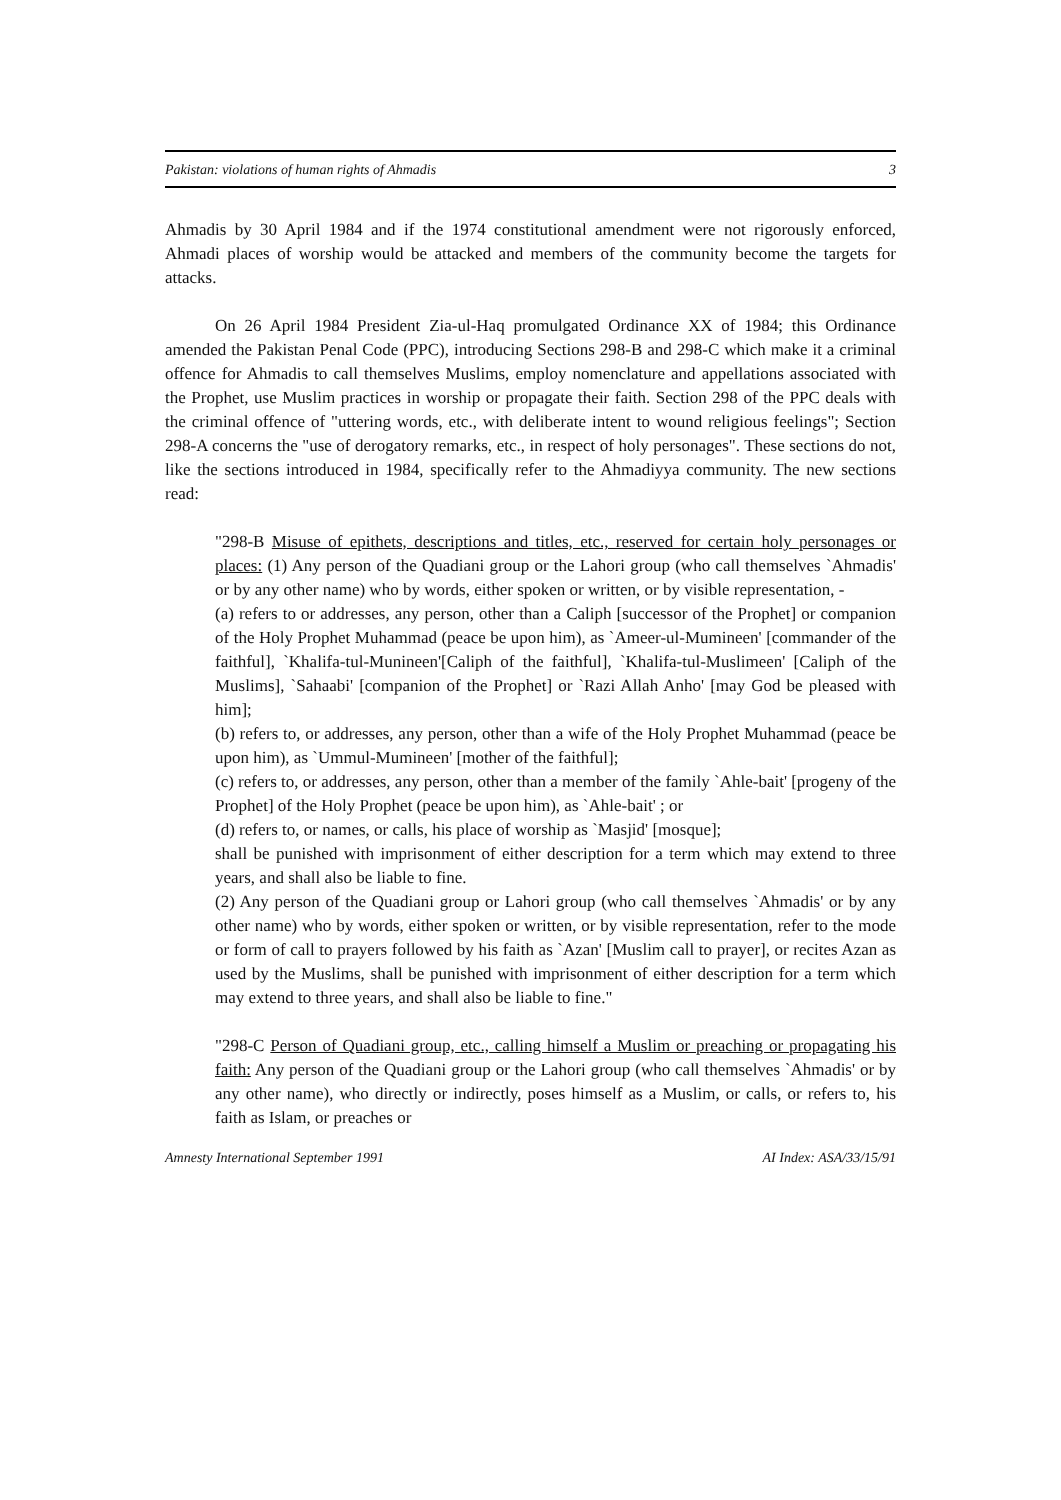Pakistan: violations of human rights of Ahmadis 3
Ahmadis by 30 April 1984 and if the 1974 constitutional amendment were not rigorously enforced, Ahmadi places of worship would be attacked and members of the community become the targets for attacks.
On 26 April 1984 President Zia-ul-Haq promulgated Ordinance XX of 1984; this Ordinance amended the Pakistan Penal Code (PPC), introducing Sections 298-B and 298-C which make it a criminal offence for Ahmadis to call themselves Muslims, employ nomenclature and appellations associated with the Prophet, use Muslim practices in worship or propagate their faith. Section 298 of the PPC deals with the criminal offence of "uttering words, etc., with deliberate intent to wound religious feelings"; Section 298-A concerns the "use of derogatory remarks, etc., in respect of holy personages". These sections do not, like the sections introduced in 1984, specifically refer to the Ahmadiyya community. The new sections read:
"298-B Misuse of epithets, descriptions and titles, etc., reserved for certain holy personages or places: (1) Any person of the Quadiani group or the Lahori group (who call themselves `Ahmadis' or by any other name) who by words, either spoken or written, or by visible representation, -
(a) refers to or addresses, any person, other than a Caliph [successor of the Prophet] or companion of the Holy Prophet Muhammad (peace be upon him), as `Ameer-ul-Mumineen' [commander of the faithful], `Khalifa-tul-Munineen'[Caliph of the faithful], `Khalifa-tul-Muslimeen' [Caliph of the Muslims], `Sahaabi' [companion of the Prophet] or `Razi Allah Anho' [may God be pleased with him];
(b) refers to, or addresses, any person, other than a wife of the Holy Prophet Muhammad (peace be upon him), as `Ummul-Mumineen' [mother of the faithful];
(c) refers to, or addresses, any person, other than a member of the family `Ahle-bait' [progeny of the Prophet] of the Holy Prophet (peace be upon him), as `Ahle-bait' ; or
(d) refers to, or names, or calls, his place of worship as `Masjid' [mosque];
shall be punished with imprisonment of either description for a term which may extend to three years, and shall also be liable to fine.
(2) Any person of the Quadiani group or Lahori group (who call themselves `Ahmadis' or by any other name) who by words, either spoken or written, or by visible representation, refer to the mode or form of call to prayers followed by his faith as `Azan' [Muslim call to prayer], or recites Azan as used by the Muslims, shall be punished with imprisonment of either description for a term which may extend to three years, and shall also be liable to fine."
"298-C Person of Quadiani group, etc., calling himself a Muslim or preaching or propagating his faith: Any person of the Quadiani group or the Lahori group (who call themselves `Ahmadis' or by any other name), who directly or indirectly, poses himself as a Muslim, or calls, or refers to, his faith as Islam, or preaches or
Amnesty International September 1991 AI Index: ASA/33/15/91